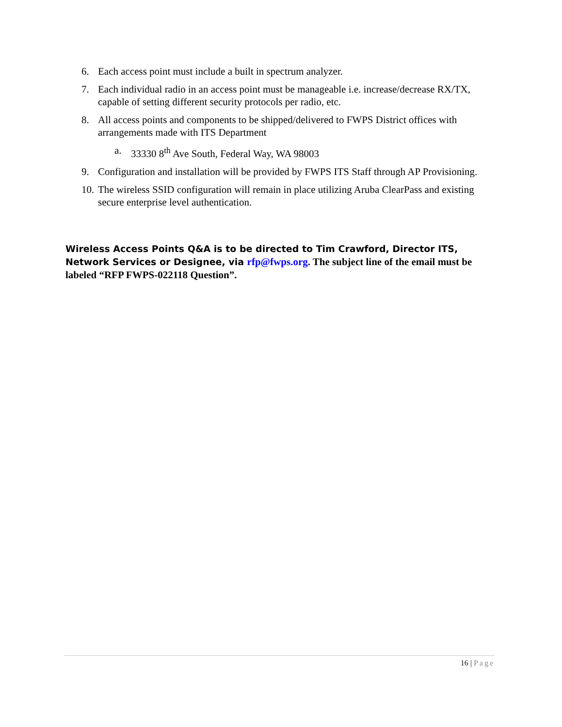6. Each access point must include a built in spectrum analyzer.
7. Each individual radio in an access point must be manageable i.e. increase/decrease RX/TX, capable of setting different security protocols per radio, etc.
8. All access points and components to be shipped/delivered to FWPS District offices with arrangements made with ITS Department
a. 33330 8<sup>th</sup> Ave South, Federal Way, WA 98003
9. Configuration and installation will be provided by FWPS ITS Staff through AP Provisioning.
10.
The wireless SSID configuration will remain in place utilizing Aruba ClearPass and existing secure enterprise level authentication.
Wireless Access Points Q&A is to be directed to Tim Crawford, Director ITS, Network Services or Designee, via rfp@fwps.org. The subject line of the email must be labeled “RFP FWPS-022118 Question”.
16 | Page